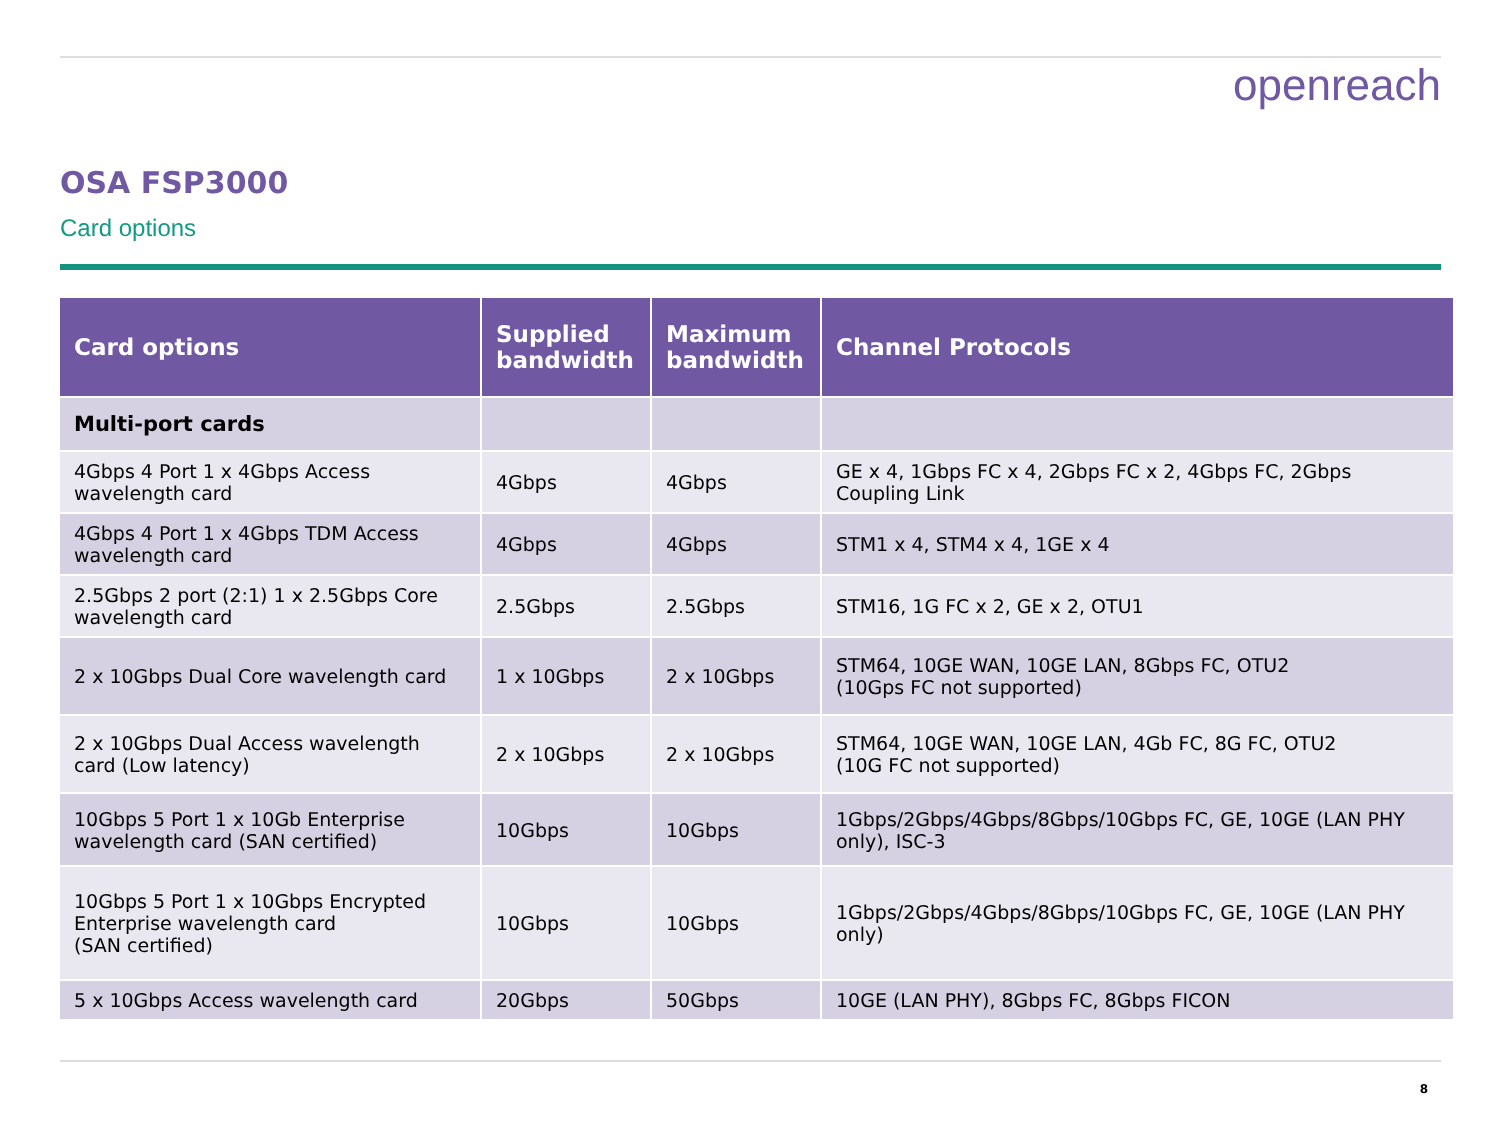openreach
OSA FSP3000
Card options
| Card options | Supplied bandwidth | Maximum bandwidth | Channel Protocols |
| --- | --- | --- | --- |
| Multi-port cards | | | |
| 4Gbps 4 Port 1 x 4Gbps Access wavelength card | 4Gbps | 4Gbps | GE x 4, 1Gbps FC x 4, 2Gbps FC x 2, 4Gbps FC, 2Gbps Coupling Link |
| 4Gbps 4 Port 1 x 4Gbps TDM Access wavelength card | 4Gbps | 4Gbps | STM1 x 4, STM4 x 4, 1GE x 4 |
| 2.5Gbps 2 port (2:1) 1 x 2.5Gbps Core wavelength card | 2.5Gbps | 2.5Gbps | STM16, 1G FC x 2, GE x 2, OTU1 |
| 2 x 10Gbps Dual Core wavelength card | 1 x 10Gbps | 2 x 10Gbps | STM64, 10GE WAN, 10GE LAN, 8Gbps FC, OTU2 (10Gps FC not supported) |
| 2 x 10Gbps Dual Access wavelength card (Low latency) | 2 x 10Gbps | 2 x 10Gbps | STM64, 10GE WAN, 10GE LAN, 4Gb FC, 8G FC, OTU2 (10G FC not supported) |
| 10Gbps 5 Port 1 x 10Gb Enterprise wavelength card (SAN certified) | 10Gbps | 10Gbps | 1Gbps/2Gbps/4Gbps/8Gbps/10Gbps FC, GE, 10GE (LAN PHY only), ISC-3 |
| 10Gbps 5 Port 1 x 10Gbps Encrypted Enterprise wavelength card (SAN certified) | 10Gbps | 10Gbps | 1Gbps/2Gbps/4Gbps/8Gbps/10Gbps FC, GE, 10GE (LAN PHY only) |
| 5 x 10Gbps Access wavelength card | 20Gbps | 50Gbps | 10GE (LAN PHY), 8Gbps FC, 8Gbps FICON |
8